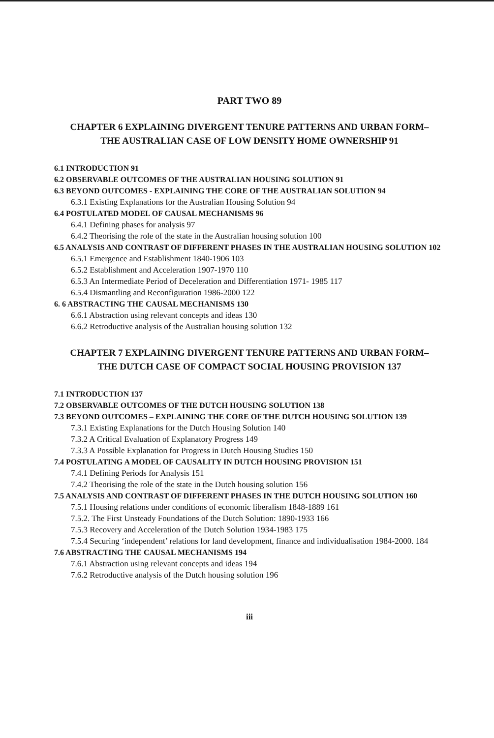PART TWO 89
CHAPTER 6 EXPLAINING DIVERGENT TENURE PATTERNS AND URBAN FORM–
THE AUSTRALIAN CASE OF LOW DENSITY HOME OWNERSHIP 91
6.1 INTRODUCTION 91
6.2 OBSERVABLE OUTCOMES OF THE AUSTRALIAN HOUSING SOLUTION 91
6.3 BEYOND OUTCOMES - EXPLAINING THE CORE OF THE AUSTRALIAN SOLUTION 94
6.3.1 Existing Explanations for the Australian Housing Solution 94
6.4 POSTULATED MODEL OF CAUSAL MECHANISMS 96
6.4.1 Defining phases for analysis 97
6.4.2 Theorising the role of the state in the Australian housing solution 100
6.5 ANALYSIS AND CONTRAST OF DIFFERENT PHASES IN THE AUSTRALIAN HOUSING SOLUTION 102
6.5.1 Emergence and Establishment 1840-1906 103
6.5.2 Establishment and Acceleration 1907-1970 110
6.5.3 An Intermediate Period of Deceleration and Differentiation 1971- 1985 117
6.5.4 Dismantling and Reconfiguration 1986-2000 122
6. 6 ABSTRACTING THE CAUSAL MECHANISMS 130
6.6.1 Abstraction using relevant concepts and ideas 130
6.6.2 Retroductive analysis of the Australian housing solution 132
CHAPTER 7 EXPLAINING DIVERGENT TENURE PATTERNS AND URBAN FORM–
THE DUTCH CASE OF COMPACT SOCIAL HOUSING PROVISION 137
7.1 INTRODUCTION 137
7.2 OBSERVABLE OUTCOMES OF THE DUTCH HOUSING SOLUTION 138
7.3 BEYOND OUTCOMES – EXPLAINING THE CORE OF THE DUTCH HOUSING SOLUTION 139
7.3.1 Existing Explanations for the Dutch Housing Solution 140
7.3.2 A Critical Evaluation of Explanatory Progress 149
7.3.3 A Possible Explanation for Progress in Dutch Housing Studies 150
7.4 POSTULATING A MODEL OF CAUSALITY IN DUTCH HOUSING PROVISION 151
7.4.1 Defining Periods for Analysis 151
7.4.2 Theorising the role of the state in the Dutch housing solution 156
7.5 ANALYSIS AND CONTRAST OF DIFFERENT PHASES IN THE DUTCH HOUSING SOLUTION 160
7.5.1 Housing relations under conditions of economic liberalism 1848-1889 161
7.5.2. The First Unsteady Foundations of the Dutch Solution: 1890-1933 166
7.5.3 Recovery and Acceleration of the Dutch Solution 1934-1983 175
7.5.4 Securing ‘independent’ relations for land development, finance and individualisation 1984-2000. 184
7.6 ABSTRACTING THE CAUSAL MECHANISMS 194
7.6.1 Abstraction using relevant concepts and ideas 194
7.6.2 Retroductive analysis of the Dutch housing solution 196
iii